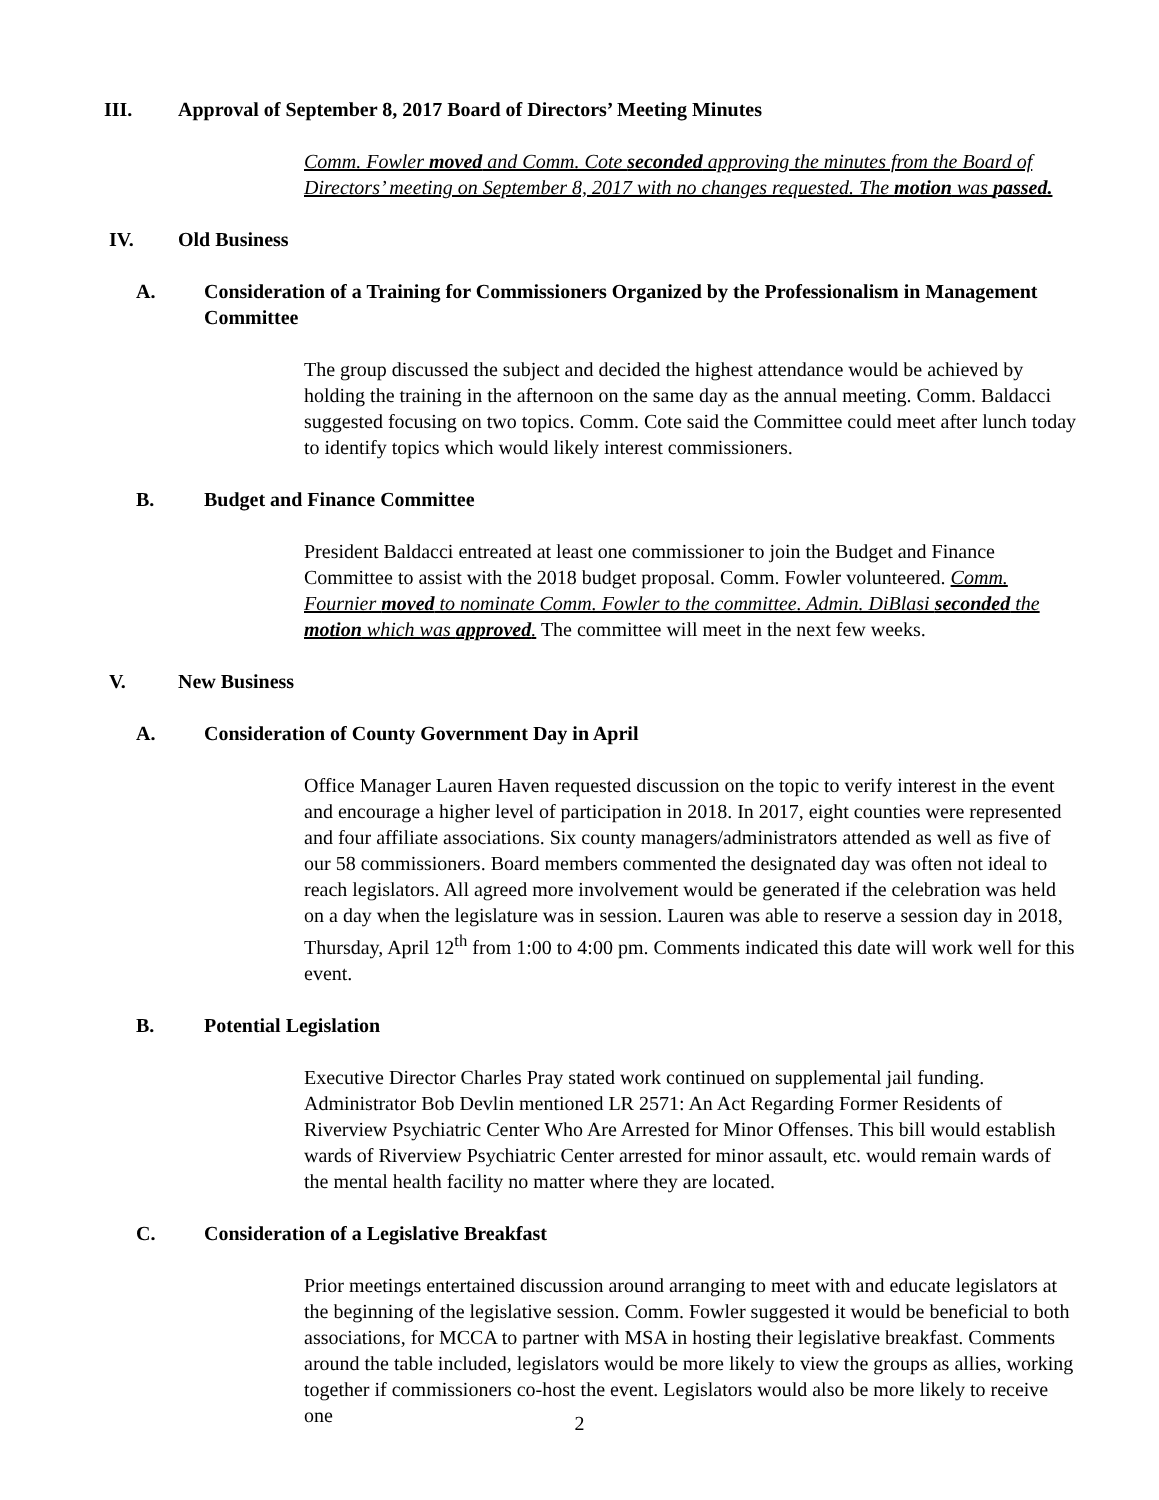III. Approval of September 8, 2017 Board of Directors’ Meeting Minutes
Comm. Fowler moved and Comm. Cote seconded approving the minutes from the Board of Directors’ meeting on September 8, 2017 with no changes requested. The motion was passed.
IV. Old Business
A. Consideration of a Training for Commissioners Organized by the Professionalism in Management Committee
The group discussed the subject and decided the highest attendance would be achieved by holding the training in the afternoon on the same day as the annual meeting. Comm. Baldacci suggested focusing on two topics. Comm. Cote said the Committee could meet after lunch today to identify topics which would likely interest commissioners.
B. Budget and Finance Committee
President Baldacci entreated at least one commissioner to join the Budget and Finance Committee to assist with the 2018 budget proposal. Comm. Fowler volunteered. Comm. Fournier moved to nominate Comm. Fowler to the committee. Admin. DiBlasi seconded the motion which was approved. The committee will meet in the next few weeks.
V. New Business
A. Consideration of County Government Day in April
Office Manager Lauren Haven requested discussion on the topic to verify interest in the event and encourage a higher level of participation in 2018. In 2017, eight counties were represented and four affiliate associations. Six county managers/administrators attended as well as five of our 58 commissioners. Board members commented the designated day was often not ideal to reach legislators. All agreed more involvement would be generated if the celebration was held on a day when the legislature was in session. Lauren was able to reserve a session day in 2018, Thursday, April 12<sup>th</sup> from 1:00 to 4:00 pm. Comments indicated this date will work well for this event.
B. Potential Legislation
Executive Director Charles Pray stated work continued on supplemental jail funding. Administrator Bob Devlin mentioned LR 2571: An Act Regarding Former Residents of Riverview Psychiatric Center Who Are Arrested for Minor Offenses. This bill would establish wards of Riverview Psychiatric Center arrested for minor assault, etc. would remain wards of the mental health facility no matter where they are located.
C. Consideration of a Legislative Breakfast
Prior meetings entertained discussion around arranging to meet with and educate legislators at the beginning of the legislative session. Comm. Fowler suggested it would be beneficial to both associations, for MCCA to partner with MSA in hosting their legislative breakfast. Comments around the table included, legislators would be more likely to view the groups as allies, working together if commissioners co-host the event. Legislators would also be more likely to receive one
2